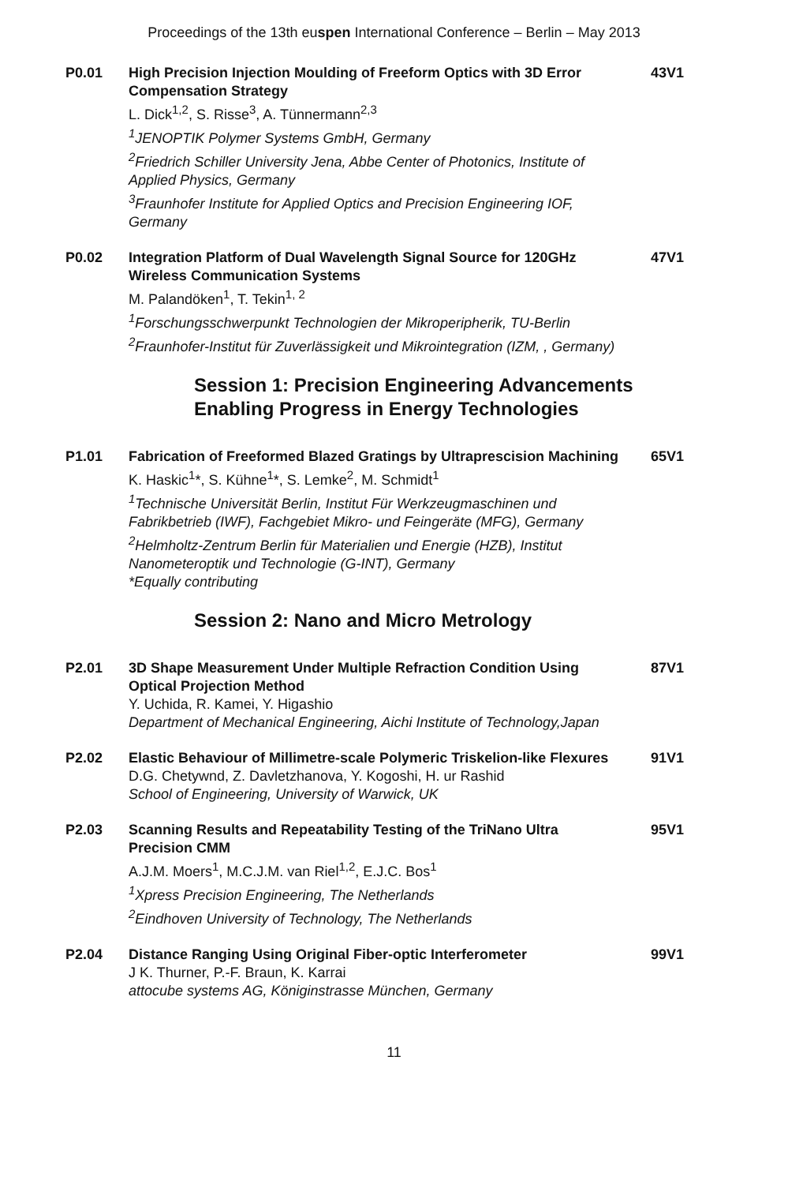Proceedings of the 13th euspen International Conference – Berlin – May 2013
P0.01 High Precision Injection Moulding of Freeform Optics with 3D Error Compensation Strategy
L. Dick<sup>1,2</sup>, S. Risse<sup>3</sup>, A. Tünnermann<sup>2,3</sup>
<sup>1</sup>JENOPTIK Polymer Systems GmbH, Germany
<sup>2</sup>Friedrich Schiller University Jena, Abbe Center of Photonics, Institute of Applied Physics, Germany
<sup>3</sup>Fraunhofer Institute for Applied Optics and Precision Engineering IOF, Germany
43V1
P0.02 Integration Platform of Dual Wavelength Signal Source for 120GHz Wireless Communication Systems
M. Palandöken<sup>1</sup>, T. Tekin<sup>1, 2</sup>
<sup>1</sup>Forschungsschwerpunkt Technologien der Mikroperipherik, TU-Berlin
<sup>2</sup>Fraunhofer-Institut für Zuverlässigkeit und Mikrointegration (IZM, , Germany)
47V1
Session 1: Precision Engineering Advancements Enabling Progress in Energy Technologies
P1.01 Fabrication of Freeformed Blazed Gratings by Ultraprescision Machining
K. Haskic<sup>1</sup>*, S. Kühne<sup>1</sup>*, S. Lemke<sup>2</sup>, M. Schmidt<sup>1</sup>
<sup>1</sup>Technische Universität Berlin, Institut Für Werkzeugmaschinen und Fabrikbetrieb (IWF), Fachgebiet Mikro- und Feingeräte (MFG), Germany
<sup>2</sup>Helmholtz-Zentrum Berlin für Materialien und Energie (HZB), Institut Nanometeroptik und Technologie (G-INT), Germany
*Equally contributing
65V1
Session 2: Nano and Micro Metrology
P2.01 3D Shape Measurement Under Multiple Refraction Condition Using Optical Projection Method
Y. Uchida, R. Kamei, Y. Higashio
Department of Mechanical Engineering, Aichi Institute of Technology,Japan
87V1
P2.02 Elastic Behaviour of Millimetre-scale Polymeric Triskelion-like Flexures
D.G. Chetywnd, Z. Davletzhanova, Y. Kogoshi, H. ur Rashid
School of Engineering, University of Warwick, UK
91V1
P2.03 Scanning Results and Repeatability Testing of the TriNano Ultra Precision CMM
A.J.M. Moers<sup>1</sup>, M.C.J.M. van Riel<sup>1,2</sup>, E.J.C. Bos<sup>1</sup>
<sup>1</sup>Xpress Precision Engineering, The Netherlands
<sup>2</sup>Eindhoven University of Technology, The Netherlands
95V1
P2.04 Distance Ranging Using Original Fiber-optic Interferometer
J K. Thurner, P.-F. Braun, K. Karrai
attocube systems AG, Königinstrasse München, Germany
99V1
11